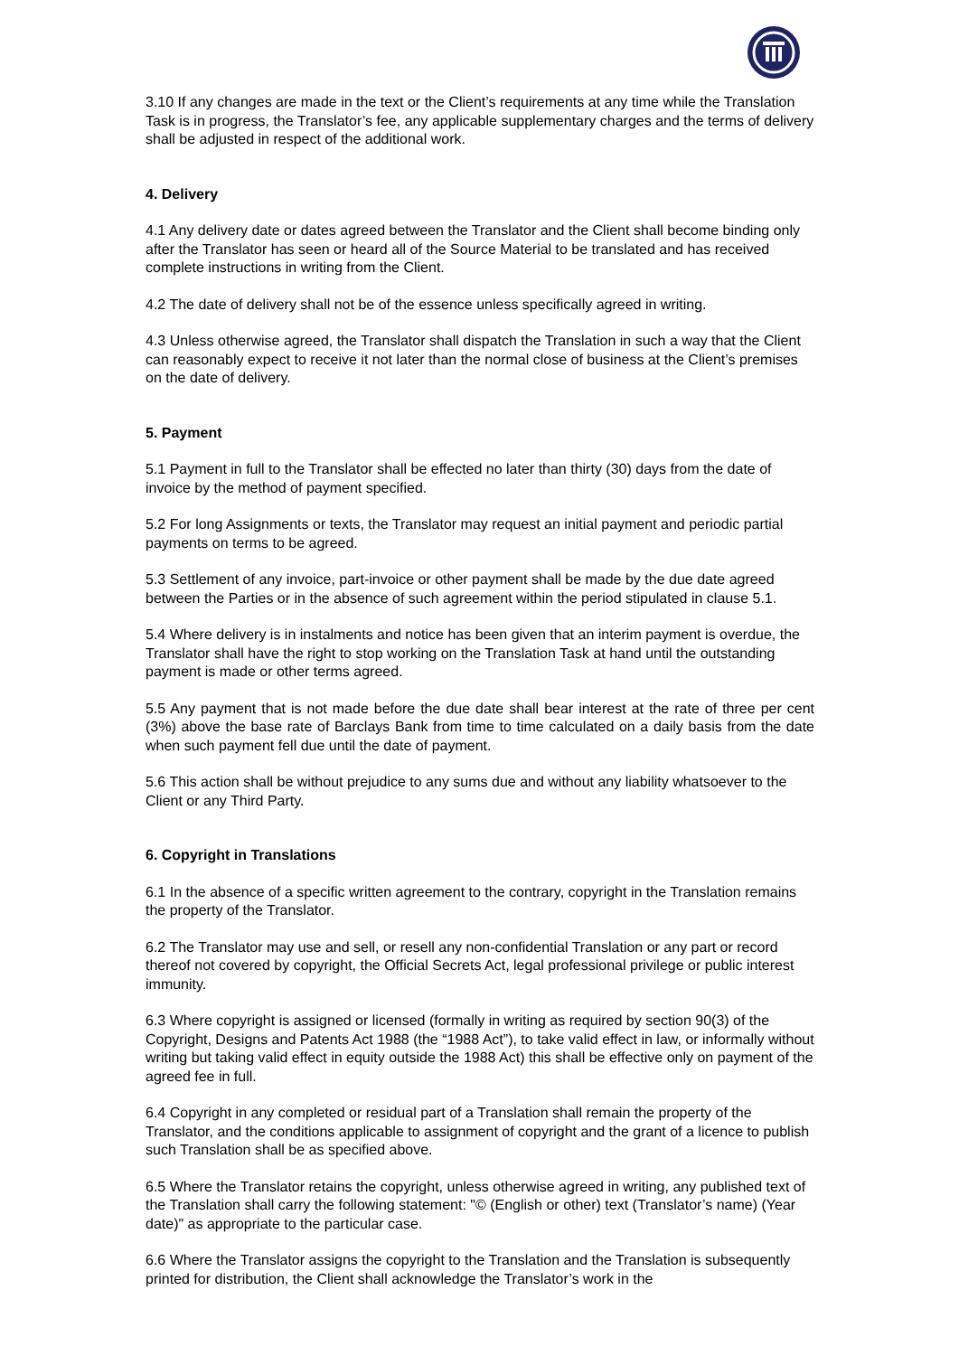3.10 If any changes are made in the text or the Client’s requirements at any time while the Translation Task is in progress, the Translator’s fee, any applicable supplementary charges and the terms of delivery shall be adjusted in respect of the additional work.
4. Delivery
4.1 Any delivery date or dates agreed between the Translator and the Client shall become binding only after the Translator has seen or heard all of the Source Material to be translated and has received complete instructions in writing from the Client.
4.2 The date of delivery shall not be of the essence unless specifically agreed in writing.
4.3 Unless otherwise agreed, the Translator shall dispatch the Translation in such a way that the Client can reasonably expect to receive it not later than the normal close of business at the Client’s premises on the date of delivery.
5. Payment
5.1 Payment in full to the Translator shall be effected no later than thirty (30) days from the date of invoice by the method of payment specified.
5.2 For long Assignments or texts, the Translator may request an initial payment and periodic partial payments on terms to be agreed.
5.3 Settlement of any invoice, part-invoice or other payment shall be made by the due date agreed between the Parties or in the absence of such agreement within the period stipulated in clause 5.1.
5.4 Where delivery is in instalments and notice has been given that an interim payment is overdue, the Translator shall have the right to stop working on the Translation Task at hand until the outstanding payment is made or other terms agreed.
5.5 Any payment that is not made before the due date shall bear interest at the rate of three per cent (3%) above the base rate of Barclays Bank from time to time calculated on a daily basis from the date when such payment fell due until the date of payment.
5.6 This action shall be without prejudice to any sums due and without any liability whatsoever to the Client or any Third Party.
6. Copyright in Translations
6.1 In the absence of a specific written agreement to the contrary, copyright in the Translation remains the property of the Translator.
6.2 The Translator may use and sell, or resell any non-confidential Translation or any part or record thereof not covered by copyright, the Official Secrets Act, legal professional privilege or public interest immunity.
6.3 Where copyright is assigned or licensed (formally in writing as required by section 90(3) of the Copyright, Designs and Patents Act 1988 (the “1988 Act”), to take valid effect in law, or informally without writing but taking valid effect in equity outside the 1988 Act) this shall be effective only on payment of the agreed fee in full.
6.4 Copyright in any completed or residual part of a Translation shall remain the property of the Translator, and the conditions applicable to assignment of copyright and the grant of a licence to publish such Translation shall be as specified above.
6.5 Where the Translator retains the copyright, unless otherwise agreed in writing, any published text of the Translation shall carry the following statement: "© (English or other) text (Translator’s name) (Year date)" as appropriate to the particular case.
6.6 Where the Translator assigns the copyright to the Translation and the Translation is subsequently printed for distribution, the Client shall acknowledge the Translator’s work in the